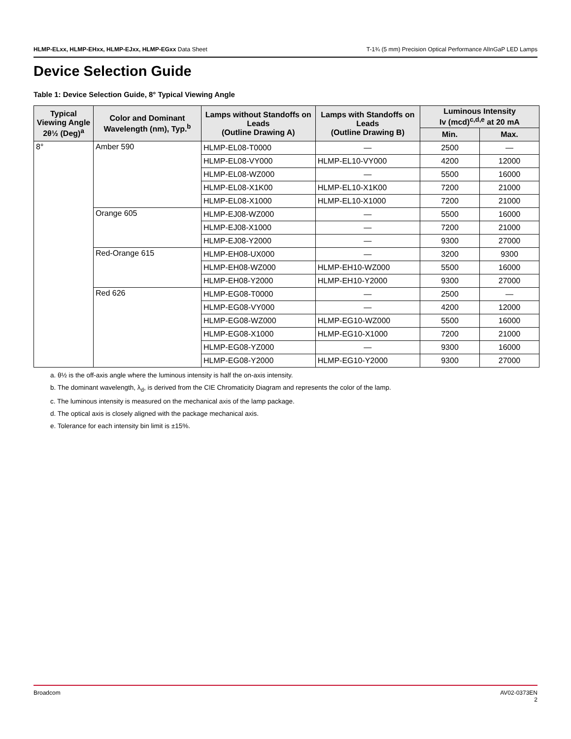HLMP-ELxx, HLMP-EHxx, HLMP-EJxx, HLMP-EGxx Data Sheet
T-1¾ (5 mm) Precision Optical Performance AlInGaP LED Lamps
Device Selection Guide
Table 1: Device Selection Guide, 8° Typical Viewing Angle
| Typical Viewing Angle 2θ½ (Deg)<sup>a</sup> | Color and Dominant Wavelength (nm), Typ.<sup>b</sup> | Lamps without Standoffs on Leads (Outline Drawing A) | Lamps with Standoffs on Leads (Outline Drawing B) | Luminous Intensity Iv (mcd)<sup>c,d,e</sup> at 20 mA | |
| --- | --- | --- | --- | --- | --- |
| | | | | Min. | Max. |
| 8° | Amber 590 | HLMP-EL08-T0000 | — | 2500 | — |
| | | HLMP-EL08-VY000 | HLMP-EL10-VY000 | 4200 | 12000 |
| | | HLMP-EL08-WZ000 | — | 5500 | 16000 |
| | | HLMP-EL08-X1K00 | HLMP-EL10-X1K00 | 7200 | 21000 |
| | | HLMP-EL08-X1000 | HLMP-EL10-X1000 | 7200 | 21000 |
| | Orange 605 | HLMP-EJ08-WZ000 | — | 5500 | 16000 |
| | | HLMP-EJ08-X1000 | — | 7200 | 21000 |
| | | HLMP-EJ08-Y2000 | — | 9300 | 27000 |
| | Red-Orange 615 | HLMP-EH08-UX000 | — | 3200 | 9300 |
| | | HLMP-EH08-WZ000 | HLMP-EH10-WZ000 | 5500 | 16000 |
| | | HLMP-EH08-Y2000 | HLMP-EH10-Y2000 | 9300 | 27000 |
| | Red 626 | HLMP-EG08-T0000 | — | 2500 | — |
| | | HLMP-EG08-VY000 | — | 4200 | 12000 |
| | | HLMP-EG08-WZ000 | HLMP-EG10-WZ000 | 5500 | 16000 |
| | | HLMP-EG08-X1000 | HLMP-EG10-X1000 | 7200 | 21000 |
| | | HLMP-EG08-YZ000 | — | 9300 | 16000 |
| | | HLMP-EG08-Y2000 | HLMP-EG10-Y2000 | 9300 | 27000 |
a. θ½ is the off-axis angle where the luminous intensity is half the on-axis intensity.
b. The dominant wavelength, λ<sub>d</sub>, is derived from the CIE Chromaticity Diagram and represents the color of the lamp.
c. The luminous intensity is measured on the mechanical axis of the lamp package.
d. The optical axis is closely aligned with the package mechanical axis.
e. Tolerance for each intensity bin limit is ±15%.
Broadcom AV02-0373EN
2